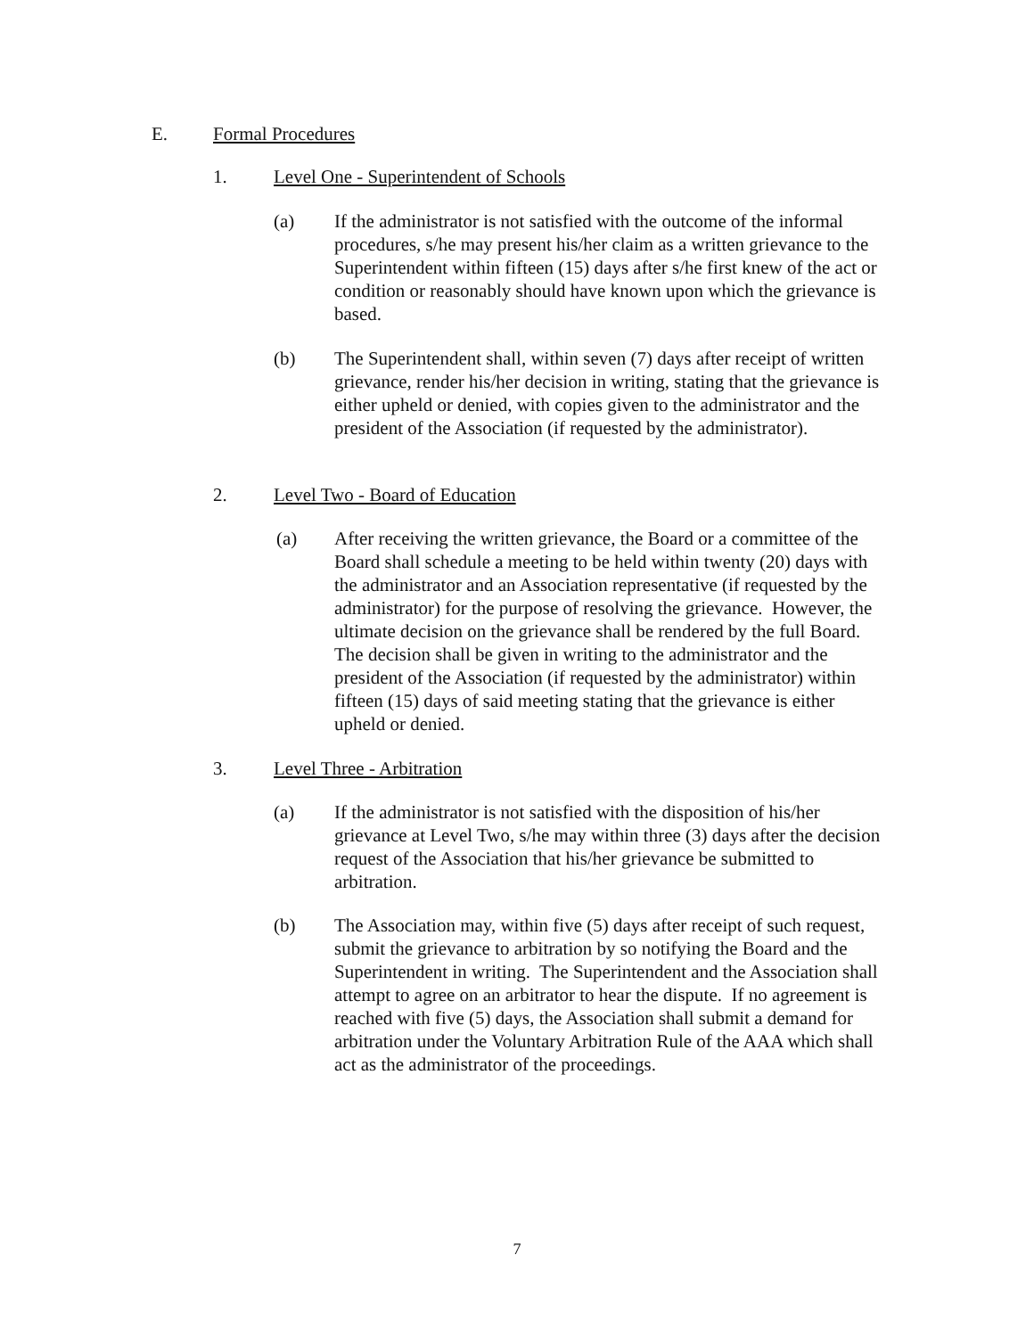E. Formal Procedures
1. Level One - Superintendent of Schools
(a) If the administrator is not satisfied with the outcome of the informal procedures, s/he may present his/her claim as a written grievance to the Superintendent within fifteen (15) days after s/he first knew of the act or condition or reasonably should have known upon which the grievance is based.
(b) The Superintendent shall, within seven (7) days after receipt of written grievance, render his/her decision in writing, stating that the grievance is either upheld or denied, with copies given to the administrator and the president of the Association (if requested by the administrator).
2. Level Two - Board of Education
(a) After receiving the written grievance, the Board or a committee of the Board shall schedule a meeting to be held within twenty (20) days with the administrator and an Association representative (if requested by the administrator) for the purpose of resolving the grievance. However, the ultimate decision on the grievance shall be rendered by the full Board. The decision shall be given in writing to the administrator and the president of the Association (if requested by the administrator) within fifteen (15) days of said meeting stating that the grievance is either upheld or denied.
3. Level Three - Arbitration
(a) If the administrator is not satisfied with the disposition of his/her grievance at Level Two, s/he may within three (3) days after the decision request of the Association that his/her grievance be submitted to arbitration.
(b) The Association may, within five (5) days after receipt of such request, submit the grievance to arbitration by so notifying the Board and the Superintendent in writing. The Superintendent and the Association shall attempt to agree on an arbitrator to hear the dispute. If no agreement is reached with five (5) days, the Association shall submit a demand for arbitration under the Voluntary Arbitration Rule of the AAA which shall act as the administrator of the proceedings.
7